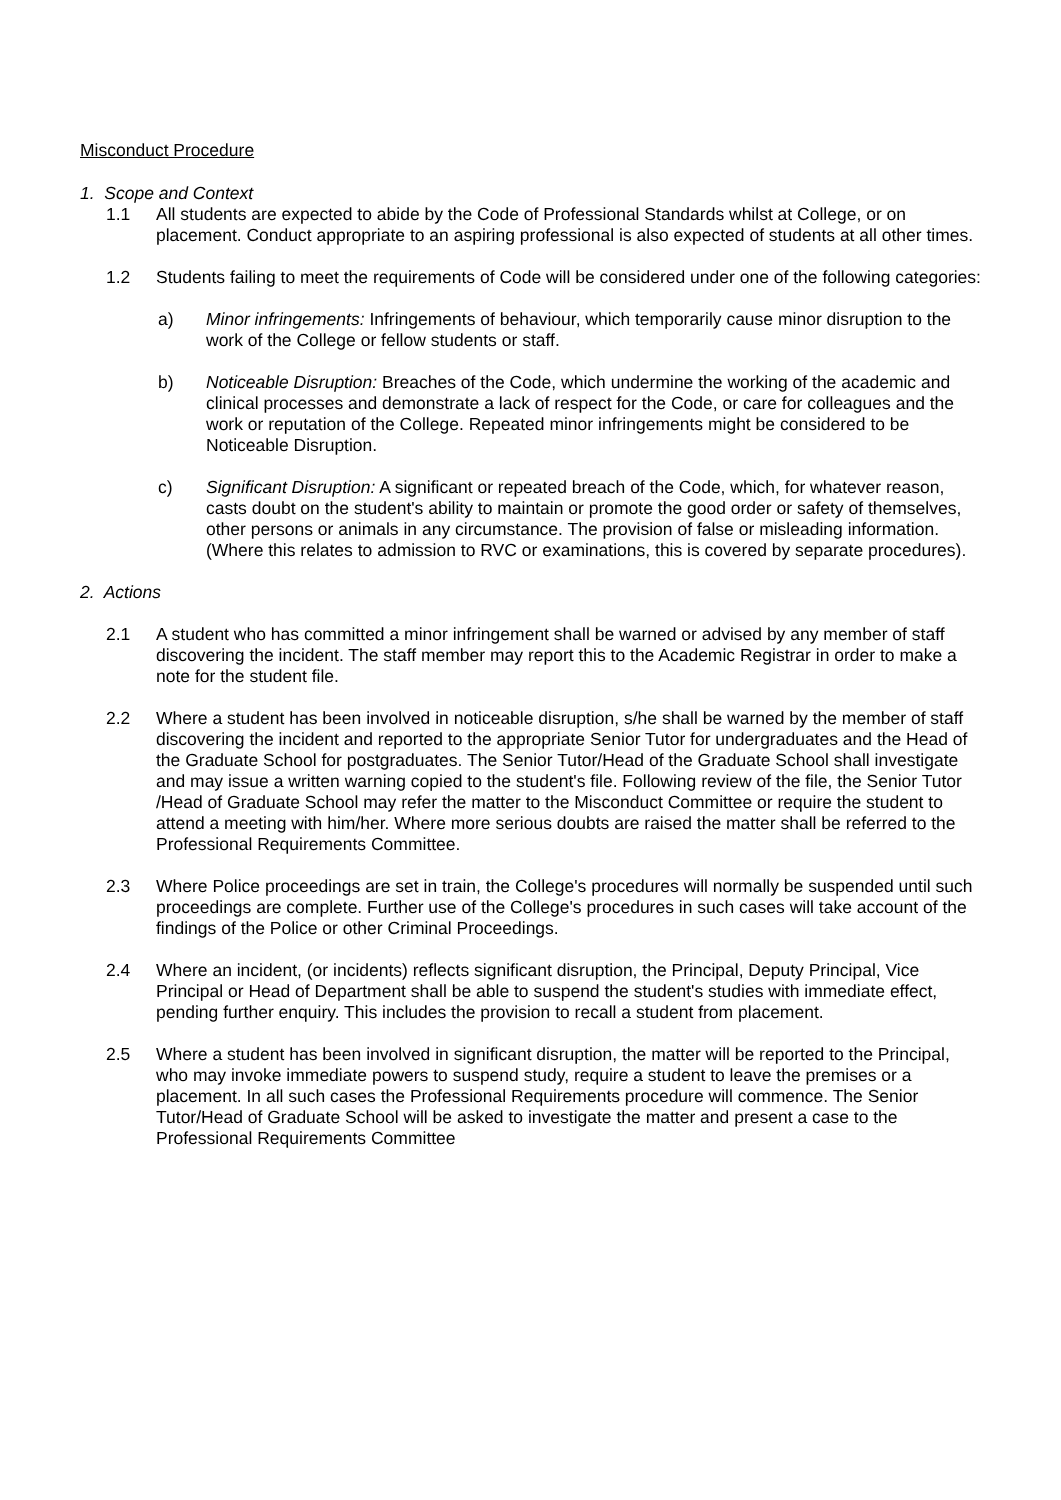Misconduct Procedure
1. Scope and Context
1.1 All students are expected to abide by the Code of Professional Standards whilst at College, or on placement. Conduct appropriate to an aspiring professional is also expected of students at all other times.
1.2 Students failing to meet the requirements of Code will be considered under one of the following categories:
a) Minor infringements: Infringements of behaviour, which temporarily cause minor disruption to the work of the College or fellow students or staff.
b) Noticeable Disruption: Breaches of the Code, which undermine the working of the academic and clinical processes and demonstrate a lack of respect for the Code, or care for colleagues and the work or reputation of the College. Repeated minor infringements might be considered to be Noticeable Disruption.
c) Significant Disruption: A significant or repeated breach of the Code, which, for whatever reason, casts doubt on the student's ability to maintain or promote the good order or safety of themselves, other persons or animals in any circumstance. The provision of false or misleading information. (Where this relates to admission to RVC or examinations, this is covered by separate procedures).
2. Actions
2.1 A student who has committed a minor infringement shall be warned or advised by any member of staff discovering the incident. The staff member may report this to the Academic Registrar in order to make a note for the student file.
2.2 Where a student has been involved in noticeable disruption, s/he shall be warned by the member of staff discovering the incident and reported to the appropriate Senior Tutor for undergraduates and the Head of the Graduate School for postgraduates. The Senior Tutor/Head of the Graduate School shall investigate and may issue a written warning copied to the student's file. Following review of the file, the Senior Tutor /Head of Graduate School may refer the matter to the Misconduct Committee or require the student to attend a meeting with him/her. Where more serious doubts are raised the matter shall be referred to the Professional Requirements Committee.
2.3 Where Police proceedings are set in train, the College's procedures will normally be suspended until such proceedings are complete. Further use of the College's procedures in such cases will take account of the findings of the Police or other Criminal Proceedings.
2.4 Where an incident, (or incidents) reflects significant disruption, the Principal, Deputy Principal, Vice Principal or Head of Department shall be able to suspend the student's studies with immediate effect, pending further enquiry. This includes the provision to recall a student from placement.
2.5 Where a student has been involved in significant disruption, the matter will be reported to the Principal, who may invoke immediate powers to suspend study, require a student to leave the premises or a placement. In all such cases the Professional Requirements procedure will commence. The Senior Tutor/Head of Graduate School will be asked to investigate the matter and present a case to the Professional Requirements Committee